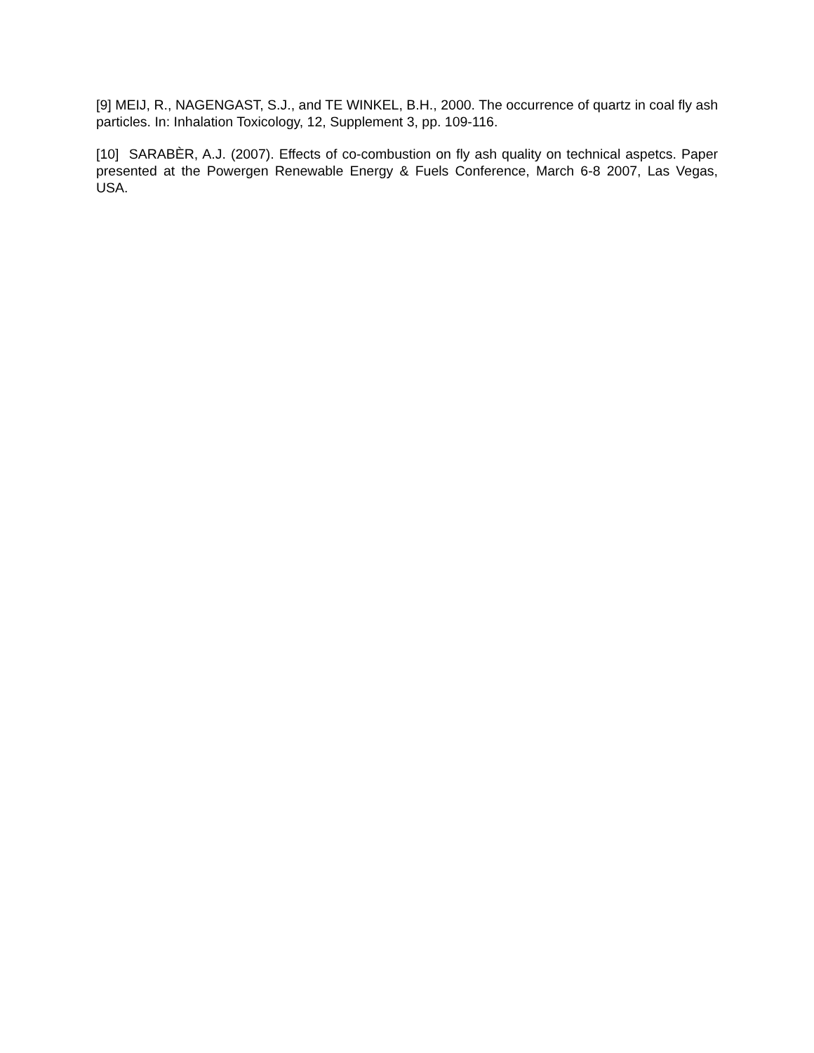[9] MEIJ, R., NAGENGAST, S.J., and TE WINKEL, B.H., 2000. The occurrence of quartz in coal fly ash particles. In: Inhalation Toxicology, 12, Supplement 3, pp. 109-116.
[10] SARABÈR, A.J. (2007). Effects of co-combustion on fly ash quality on technical aspetcs. Paper presented at the Powergen Renewable Energy & Fuels Conference, March 6-8 2007, Las Vegas, USA.